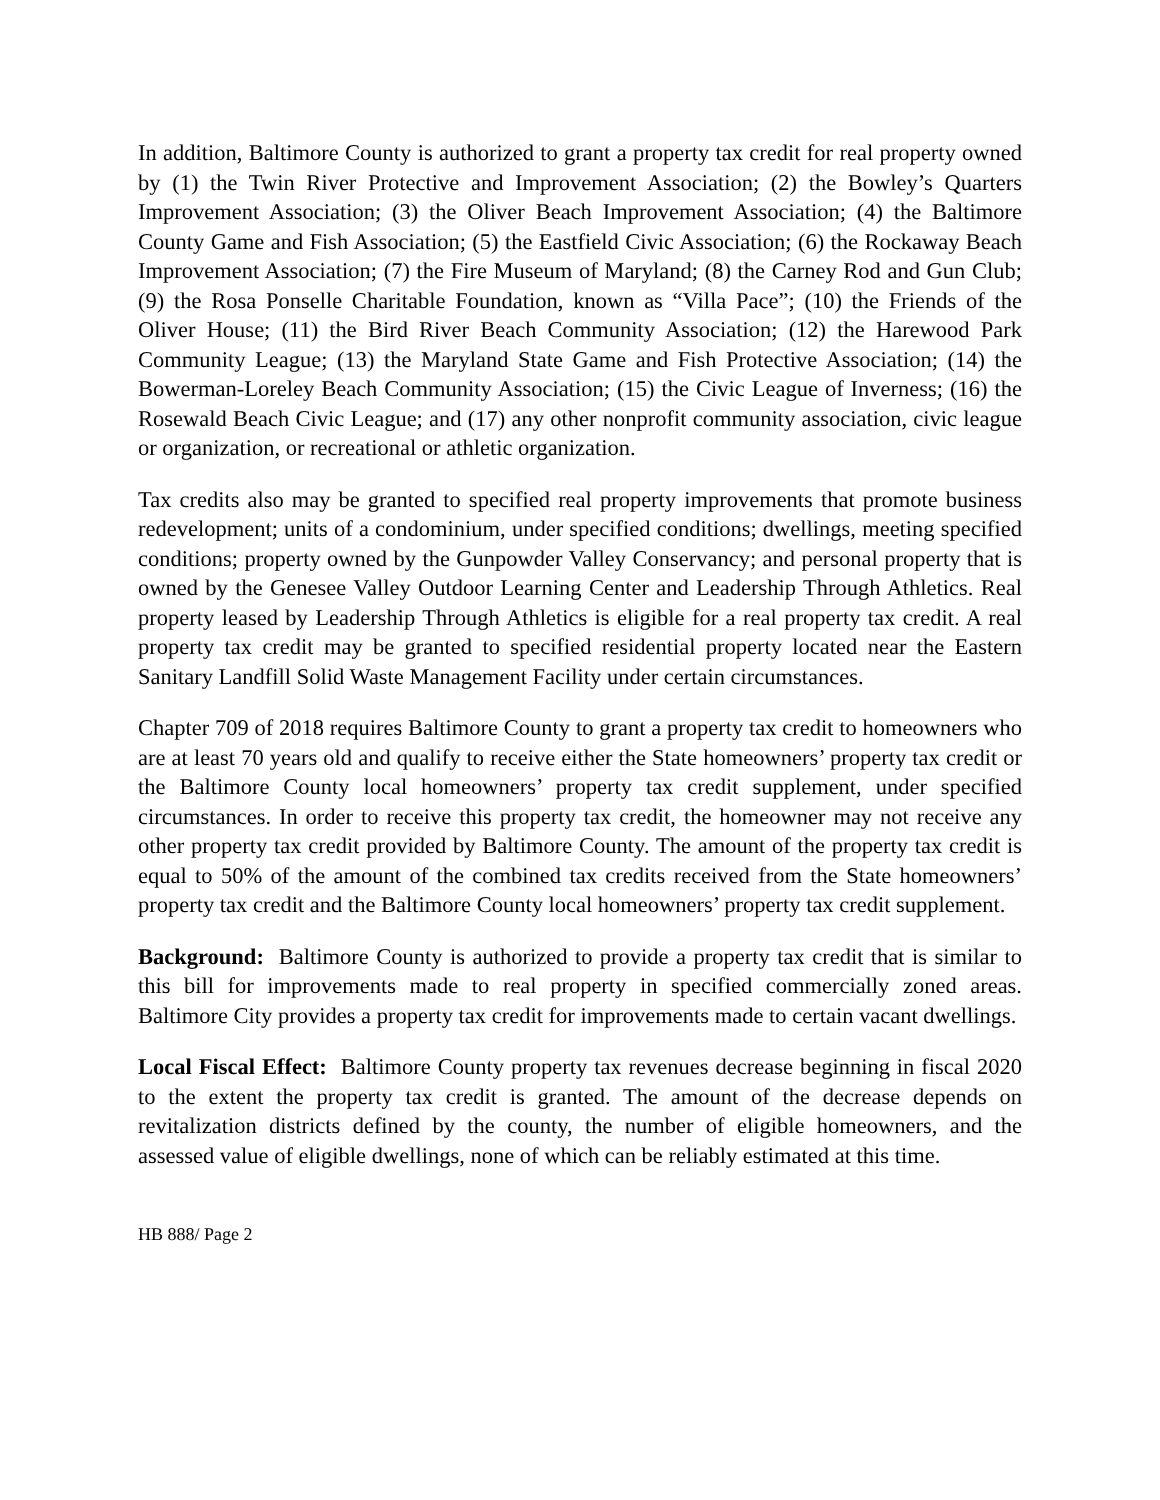In addition, Baltimore County is authorized to grant a property tax credit for real property owned by (1) the Twin River Protective and Improvement Association; (2) the Bowley’s Quarters Improvement Association; (3) the Oliver Beach Improvement Association; (4) the Baltimore County Game and Fish Association; (5) the Eastfield Civic Association; (6) the Rockaway Beach Improvement Association; (7) the Fire Museum of Maryland; (8) the Carney Rod and Gun Club; (9) the Rosa Ponselle Charitable Foundation, known as “Villa Pace”; (10) the Friends of the Oliver House; (11) the Bird River Beach Community Association; (12) the Harewood Park Community League; (13) the Maryland State Game and Fish Protective Association; (14) the Bowerman-Loreley Beach Community Association; (15) the Civic League of Inverness; (16) the Rosewald Beach Civic League; and (17) any other nonprofit community association, civic league or organization, or recreational or athletic organization.
Tax credits also may be granted to specified real property improvements that promote business redevelopment; units of a condominium, under specified conditions; dwellings, meeting specified conditions; property owned by the Gunpowder Valley Conservancy; and personal property that is owned by the Genesee Valley Outdoor Learning Center and Leadership Through Athletics. Real property leased by Leadership Through Athletics is eligible for a real property tax credit. A real property tax credit may be granted to specified residential property located near the Eastern Sanitary Landfill Solid Waste Management Facility under certain circumstances.
Chapter 709 of 2018 requires Baltimore County to grant a property tax credit to homeowners who are at least 70 years old and qualify to receive either the State homeowners’ property tax credit or the Baltimore County local homeowners’ property tax credit supplement, under specified circumstances. In order to receive this property tax credit, the homeowner may not receive any other property tax credit provided by Baltimore County. The amount of the property tax credit is equal to 50% of the amount of the combined tax credits received from the State homeowners’ property tax credit and the Baltimore County local homeowners’ property tax credit supplement.
Background: Baltimore County is authorized to provide a property tax credit that is similar to this bill for improvements made to real property in specified commercially zoned areas. Baltimore City provides a property tax credit for improvements made to certain vacant dwellings.
Local Fiscal Effect: Baltimore County property tax revenues decrease beginning in fiscal 2020 to the extent the property tax credit is granted. The amount of the decrease depends on revitalization districts defined by the county, the number of eligible homeowners, and the assessed value of eligible dwellings, none of which can be reliably estimated at this time.
HB 888/ Page 2